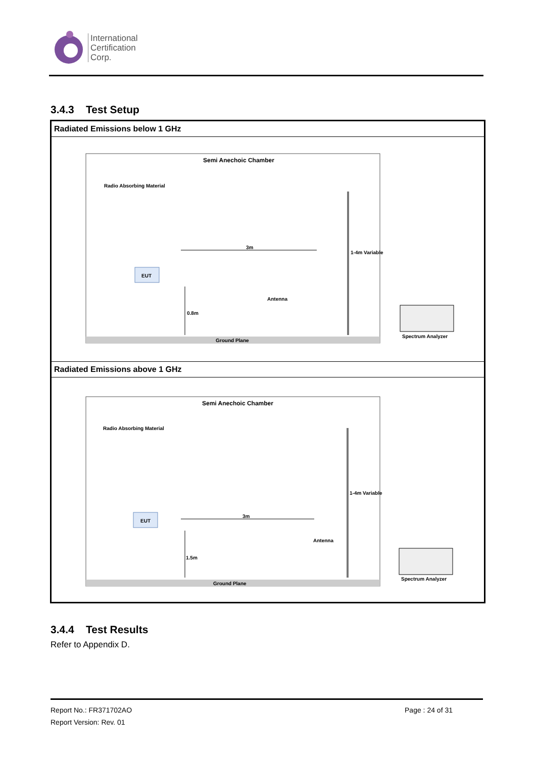International
Certification
Corp.
3.4.3 Test Setup
| Radiated Emissions below 1 GHz |
| --- |
| Semi Anechoic Chamber Radio Absorbing Material Ground Plane EUT 3m 0.8m Antenna 1-4m Variable Spectrum Analyzer |
| Radiated Emissions above 1 GHz |
| Semi Anechoic Chamber Radio Absorbing Material Ground Plane EUT 3m 1.5m Antenna 1-4m Variable Spectrum Analyzer |
3.4.4 Test Results
Refer to Appendix D.
Report No.: FR371702AO Page : 24 of 31
Report Version: Rev. 01